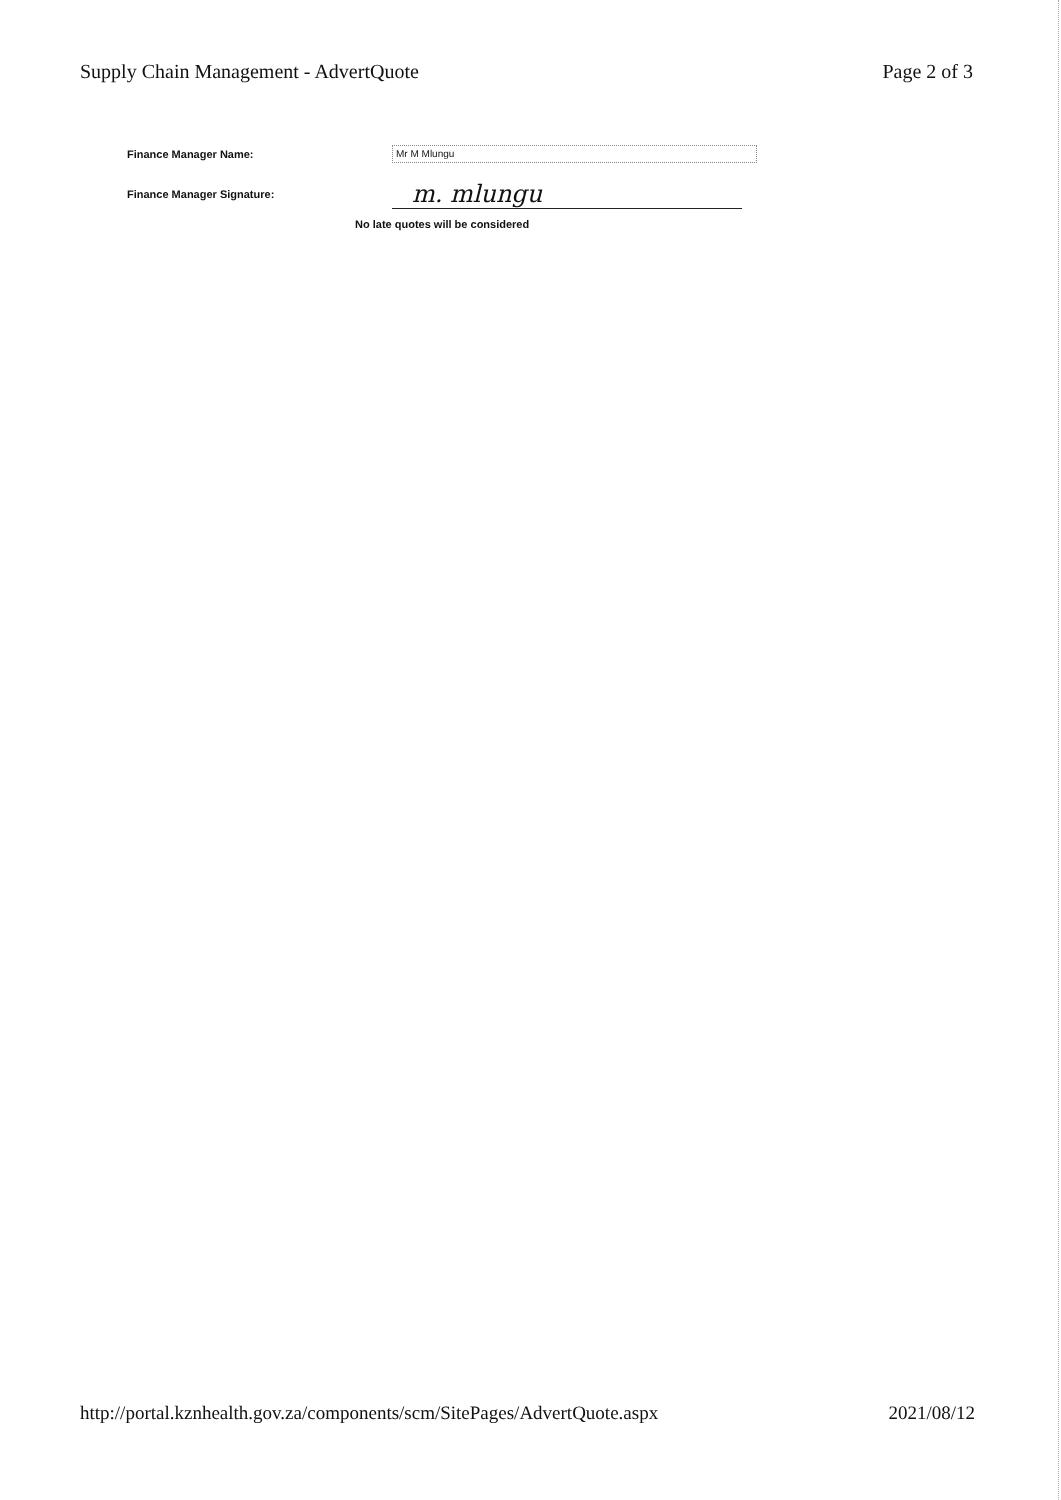Supply Chain Management - AdvertQuote Page 2 of 3
Finance Manager Name: Mr M Mlungu
Finance Manager Signature: m. mlungu
No late quotes will be considered
http://portal.kznhealth.gov.za/components/scm/SitePages/AdvertQuote.aspx 2021/08/12